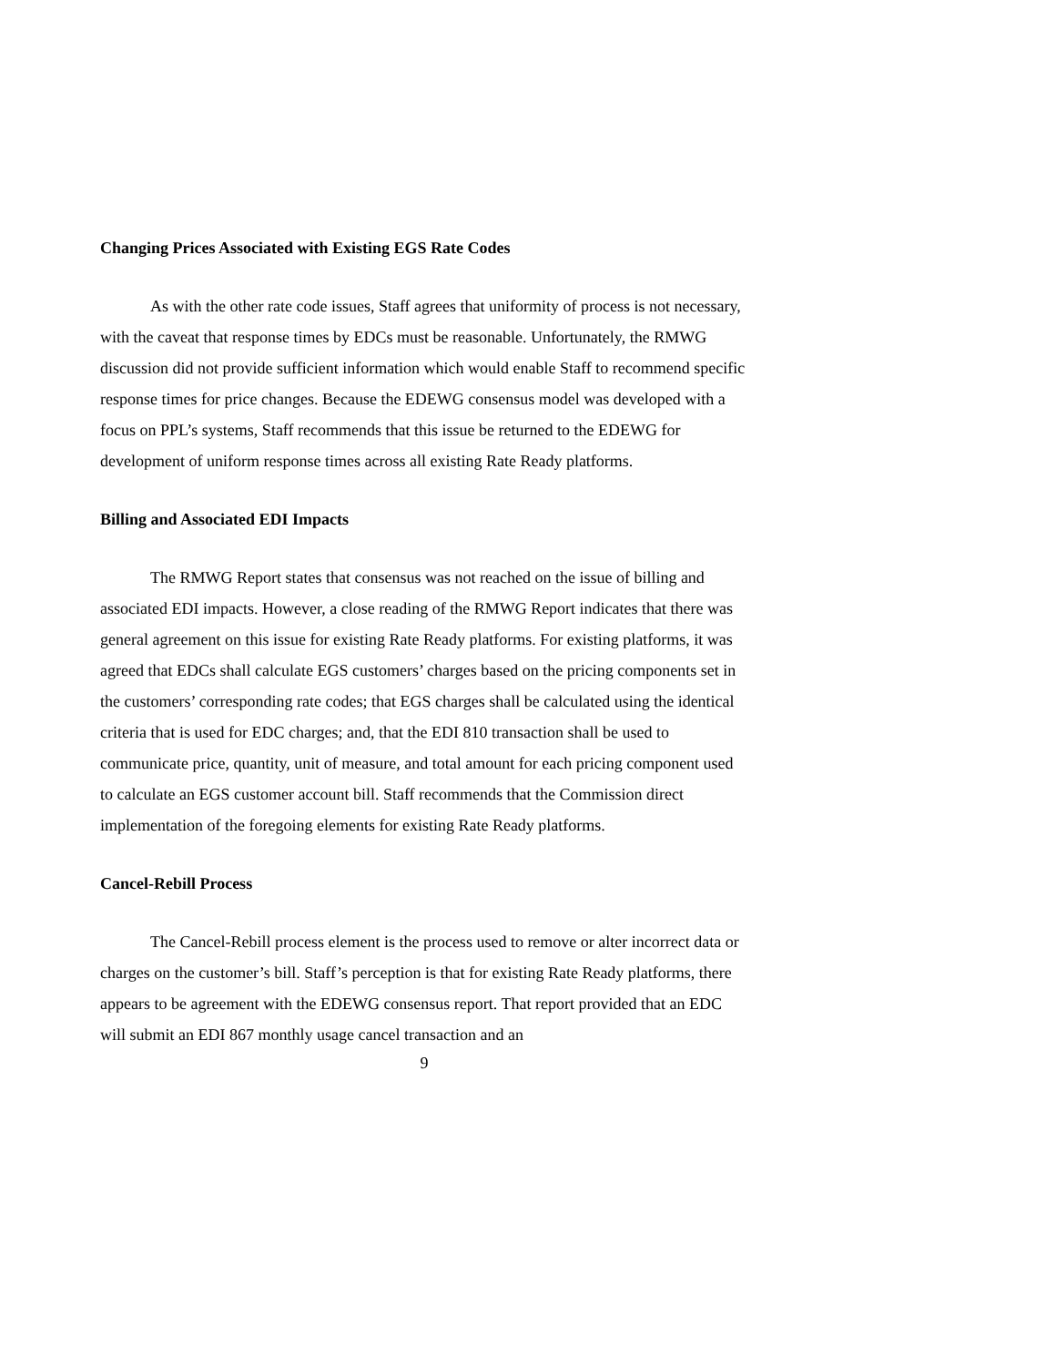Changing Prices Associated with Existing EGS Rate Codes
As with the other rate code issues, Staff agrees that uniformity of process is not necessary, with the caveat that response times by EDCs must be reasonable. Unfortunately, the RMWG discussion did not provide sufficient information which would enable Staff to recommend specific response times for price changes. Because the EDEWG consensus model was developed with a focus on PPL’s systems, Staff recommends that this issue be returned to the EDEWG for development of uniform response times across all existing Rate Ready platforms.
Billing and Associated EDI Impacts
The RMWG Report states that consensus was not reached on the issue of billing and associated EDI impacts. However, a close reading of the RMWG Report indicates that there was general agreement on this issue for existing Rate Ready platforms. For existing platforms, it was agreed that EDCs shall calculate EGS customers’ charges based on the pricing components set in the customers’ corresponding rate codes; that EGS charges shall be calculated using the identical criteria that is used for EDC charges; and, that the EDI 810 transaction shall be used to communicate price, quantity, unit of measure, and total amount for each pricing component used to calculate an EGS customer account bill. Staff recommends that the Commission direct implementation of the foregoing elements for existing Rate Ready platforms.
Cancel-Rebill Process
The Cancel-Rebill process element is the process used to remove or alter incorrect data or charges on the customer’s bill. Staff’s perception is that for existing Rate Ready platforms, there appears to be agreement with the EDEWG consensus report. That report provided that an EDC will submit an EDI 867 monthly usage cancel transaction and an
9